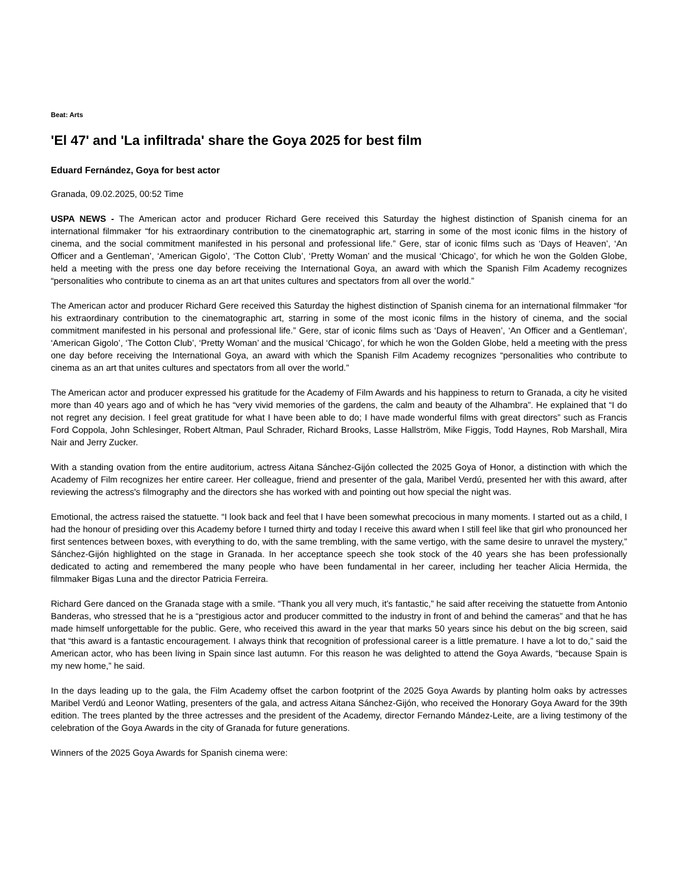Beat: Arts
'El 47' and 'La infiltrada' share the Goya 2025 for best film
Eduard Fernández, Goya for best actor
Granada, 09.02.2025, 00:52 Time
USPA NEWS - The American actor and producer Richard Gere received this Saturday the highest distinction of Spanish cinema for an international filmmaker “for his extraordinary contribution to the cinematographic art, starring in some of the most iconic films in the history of cinema, and the social commitment manifested in his personal and professional life.” Gere, star of iconic films such as ‘Days of Heaven’, ‘An Officer and a Gentleman’, ‘American Gigolo’, ‘The Cotton Club’, ‘Pretty Woman’ and the musical ‘Chicago’, for which he won the Golden Globe, held a meeting with the press one day before receiving the International Goya, an award with which the Spanish Film Academy recognizes “personalities who contribute to cinema as an art that unites cultures and spectators from all over the world.”
The American actor and producer Richard Gere received this Saturday the highest distinction of Spanish cinema for an international filmmaker “for his extraordinary contribution to the cinematographic art, starring in some of the most iconic films in the history of cinema, and the social commitment manifested in his personal and professional life.” Gere, star of iconic films such as ‘Days of Heaven’, ‘An Officer and a Gentleman’, ‘American Gigolo’, ‘The Cotton Club’, ‘Pretty Woman’ and the musical ‘Chicago’, for which he won the Golden Globe, held a meeting with the press one day before receiving the International Goya, an award with which the Spanish Film Academy recognizes “personalities who contribute to cinema as an art that unites cultures and spectators from all over the world.”
The American actor and producer expressed his gratitude for the Academy of Film Awards and his happiness to return to Granada, a city he visited more than 40 years ago and of which he has “very vivid memories of the gardens, the calm and beauty of the Alhambra”. He explained that “I do not regret any decision. I feel great gratitude for what I have been able to do; I have made wonderful films with great directors” such as Francis Ford Coppola, John Schlesinger, Robert Altman, Paul Schrader, Richard Brooks, Lasse Hallström, Mike Figgis, Todd Haynes, Rob Marshall, Mira Nair and Jerry Zucker.
With a standing ovation from the entire auditorium, actress Aitana Sánchez-Gijón collected the 2025 Goya of Honor, a distinction with which the Academy of Film recognizes her entire career. Her colleague, friend and presenter of the gala, Maribel Verdú, presented her with this award, after reviewing the actress's filmography and the directors she has worked with and pointing out how special the night was.
Emotional, the actress raised the statuette. “I look back and feel that I have been somewhat precocious in many moments. I started out as a child, I had the honour of presiding over this Academy before I turned thirty and today I receive this award when I still feel like that girl who pronounced her first sentences between boxes, with everything to do, with the same trembling, with the same vertigo, with the same desire to unravel the mystery,” Sánchez-Gijón highlighted on the stage in Granada. In her acceptance speech she took stock of the 40 years she has been professionally dedicated to acting and remembered the many people who have been fundamental in her career, including her teacher Alicia Hermida, the filmmaker Bigas Luna and the director Patricia Ferreira.
Richard Gere danced on the Granada stage with a smile. “Thank you all very much, it’s fantastic,” he said after receiving the statuette from Antonio Banderas, who stressed that he is a “prestigious actor and producer committed to the industry in front of and behind the cameras” and that he has made himself unforgettable for the public. Gere, who received this award in the year that marks 50 years since his debut on the big screen, said that “this award is a fantastic encouragement. I always think that recognition of professional career is a little premature. I have a lot to do,” said the American actor, who has been living in Spain since last autumn. For this reason he was delighted to attend the Goya Awards, “because Spain is my new home,” he said.
In the days leading up to the gala, the Film Academy offset the carbon footprint of the 2025 Goya Awards by planting holm oaks by actresses Maribel Verdú and Leonor Watling, presenters of the gala, and actress Aitana Sánchez-Gijón, who received the Honorary Goya Award for the 39th edition. The trees planted by the three actresses and the president of the Academy, director Fernando Mández-Leite, are a living testimony of the celebration of the Goya Awards in the city of Granada for future generations.
Winners of the 2025 Goya Awards for Spanish cinema were: